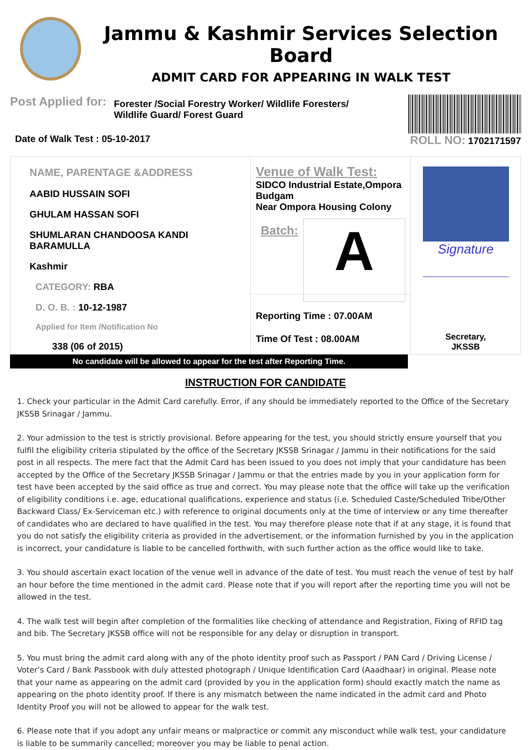Jammu & Kashmir Services Selection Board
ADMIT CARD FOR APPEARING IN WALK TEST
Post Applied for:
Forester /Social Forestry Worker/ Wildlife Foresters/ Wildlife Guard/ Forest Guard
Date of Walk Test : 05-10-2017 ROLL NO: 1702171597
NAME, PARENTAGE &ADDRESS
AABID HUSSAIN SOFI
GHULAM HASSAN SOFI
SHUMLARAN CHANDOOSA KANDI BARAMULLA
Kashmir
CATEGORY: RBA
D. O. B. : 10-12-1987
Applied for Item /Notification No
338 (06 of 2015)
Venue of Walk Test:
SIDCO Industrial Estate,Ompora
Budgam
Near Ompora Housing Colony
Batch:
A
Reporting Time : 07.00AM
Time Of Test : 08.00AM
Signature
Secretary,
JKSSB
No candidate will be allowed to appear for the test after Reporting Time.
INSTRUCTION FOR CANDIDATE
1. Check your particular in the Admit Card carefully. Error, if any should be immediately reported to the Office of the Secretary JKSSB Srinagar / Jammu.
2. Your admission to the test is strictly provisional. Before appearing for the test, you should strictly ensure yourself that you fulfil the eligibility criteria stipulated by the office of the Secretary JKSSB Srinagar / Jammu in their notifications for the said post in all respects. The mere fact that the Admit Card has been issued to you does not imply that your candidature has been accepted by the Office of the Secretary JKSSB Srinagar / Jammu or that the entries made by you in your application form for test have been accepted by the said office as true and correct. You may please note that the office will take up the verification of eligibility conditions i.e. age, educational qualifications, experience and status (i.e. Scheduled Caste/Scheduled Tribe/Other Backward Class/ Ex-Serviceman etc.) with reference to original documents only at the time of interview or any time thereafter of candidates who are declared to have qualified in the test. You may therefore please note that if at any stage, it is found that you do not satisfy the eligibility criteria as provided in the advertisement, or the information furnished by you in the application is incorrect, your candidature is liable to be cancelled forthwith, with such further action as the office would like to take.
3. You should ascertain exact location of the venue well in advance of the date of test. You must reach the venue of test by half an hour before the time mentioned in the admit card. Please note that if you will report after the reporting time you will not be allowed in the test.
4. The walk test will begin after completion of the formalities like checking of attendance and Registration, Fixing of RFID tag and bib. The Secretary JKSSB office will not be responsible for any delay or disruption in transport.
5. You must bring the admit card along with any of the photo identity proof such as Passport / PAN Card / Driving License / Voter’s Card / Bank Passbook with duly attested photograph / Unique Identification Card (Aaadhaar) in original. Please note that your name as appearing on the admit card (provided by you in the application form) should exactly match the name as appearing on the photo identity proof. If there is any mismatch between the name indicated in the admit card and Photo Identity Proof you will not be allowed to appear for the walk test.
6. Please note that if you adopt any unfair means or malpractice or commit any misconduct while walk test, your candidature is liable to be summarily cancelled; moreover you may be liable to penal action.